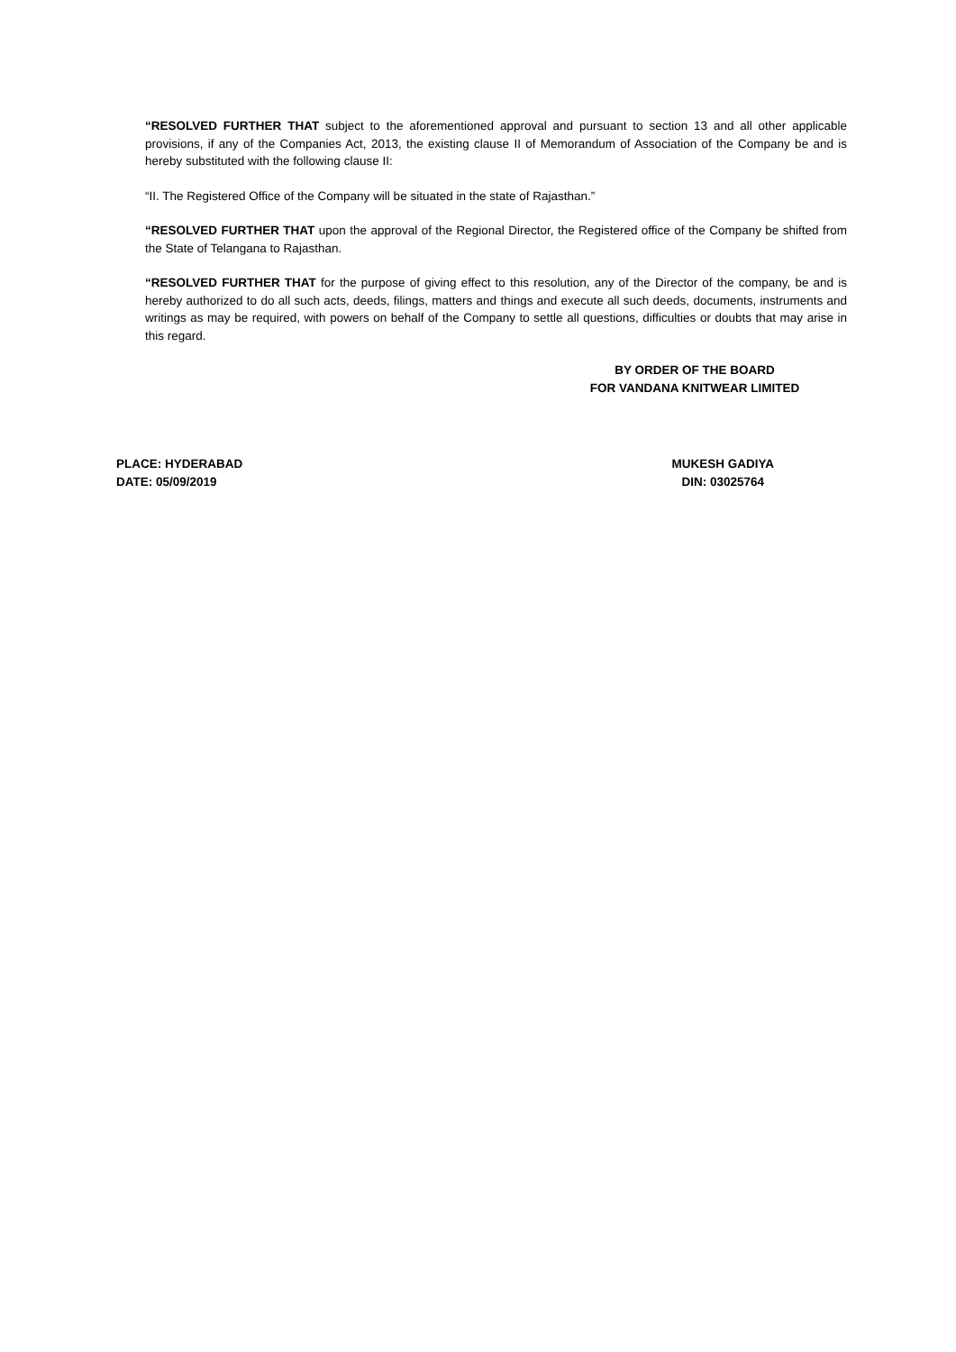“RESOLVED FURTHER THAT subject to the aforementioned approval and pursuant to section 13 and all other applicable provisions, if any of the Companies Act, 2013, the existing clause II of Memorandum of Association of the Company be and is hereby substituted with the following clause II:
“II. The Registered Office of the Company will be situated in the state of Rajasthan.”
“RESOLVED FURTHER THAT upon the approval of the Regional Director, the Registered office of the Company be shifted from the State of Telangana to Rajasthan.
“RESOLVED FURTHER THAT for the purpose of giving effect to this resolution, any of the Director of the company, be and is hereby authorized to do all such acts, deeds, filings, matters and things and execute all such deeds, documents, instruments and writings as may be required, with powers on behalf of the Company to settle all questions, difficulties or doubts that may arise in this regard.
BY ORDER OF THE BOARD
FOR VANDANA KNITWEAR LIMITED
PLACE: HYDERABAD
DATE: 05/09/2019
MUKESH GADIYA
DIN: 03025764